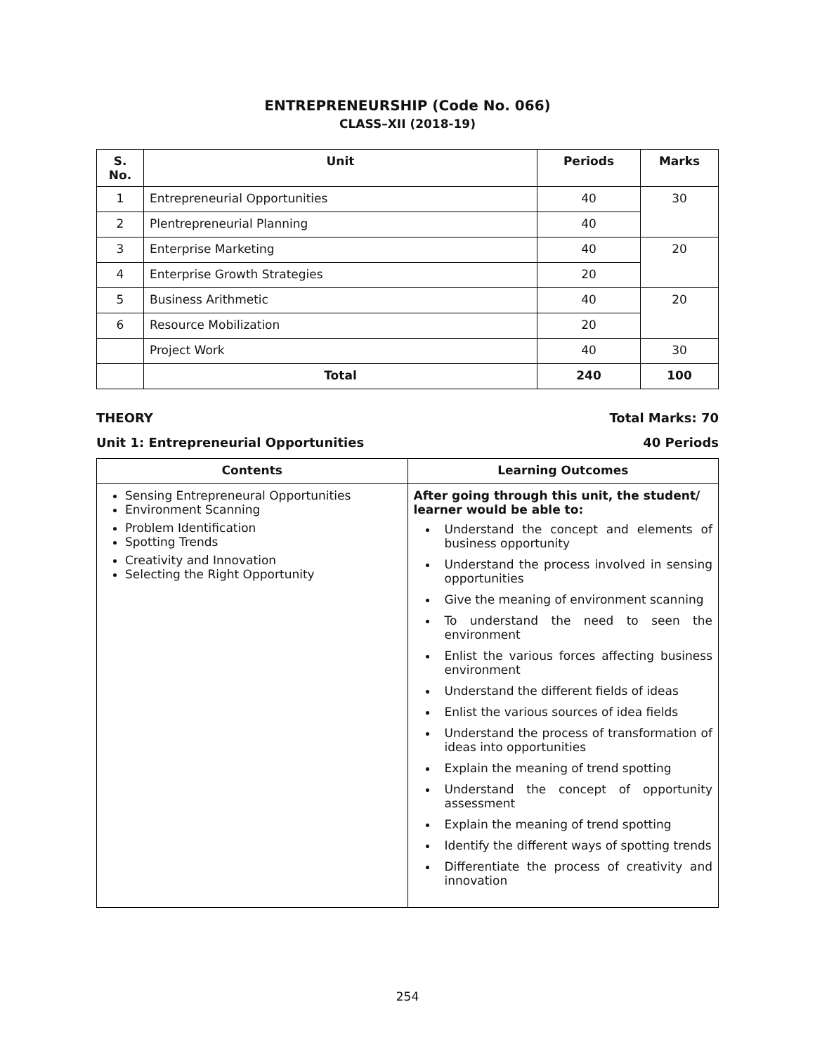ENTREPRENEURSHIP (Code No. 066)
CLASS–XII (2018-19)
| S. No. | Unit | Periods | Marks |
| --- | --- | --- | --- |
| 1 | Entrepreneurial Opportunities | 40 | 30 |
| 2 | Plentrepreneurial Planning | 40 | |
| 3 | Enterprise Marketing | 40 | 20 |
| 4 | Enterprise Growth Strategies | 20 | |
| 5 | Business Arithmetic | 40 | 20 |
| 6 | Resource Mobilization | 20 | |
| | Project Work | 40 | 30 |
| | Total | 240 | 100 |
THEORY Total Marks: 70
Unit 1: Entrepreneurial Opportunities 40 Periods
| Contents | Learning Outcomes |
| --- | --- |
| Sensing Entrepreneural Opportunities Environment Scanning Problem Identification Spotting Trends Creativity and Innovation Selecting the Right Opportunity | After going through this unit, the student/ learner would be able to: Understand the concept and elements of business opportunity Understand the process involved in sensing opportunities Give the meaning of environment scanning To understand the need to seen the environment Enlist the various forces affecting business environment Understand the different fields of ideas Enlist the various sources of idea fields Understand the process of transformation of ideas into opportunities Explain the meaning of trend spotting Understand the concept of opportunity assessment Explain the meaning of trend spotting Identify the different ways of spotting trends Differentiate the process of creativity and innovation |
254